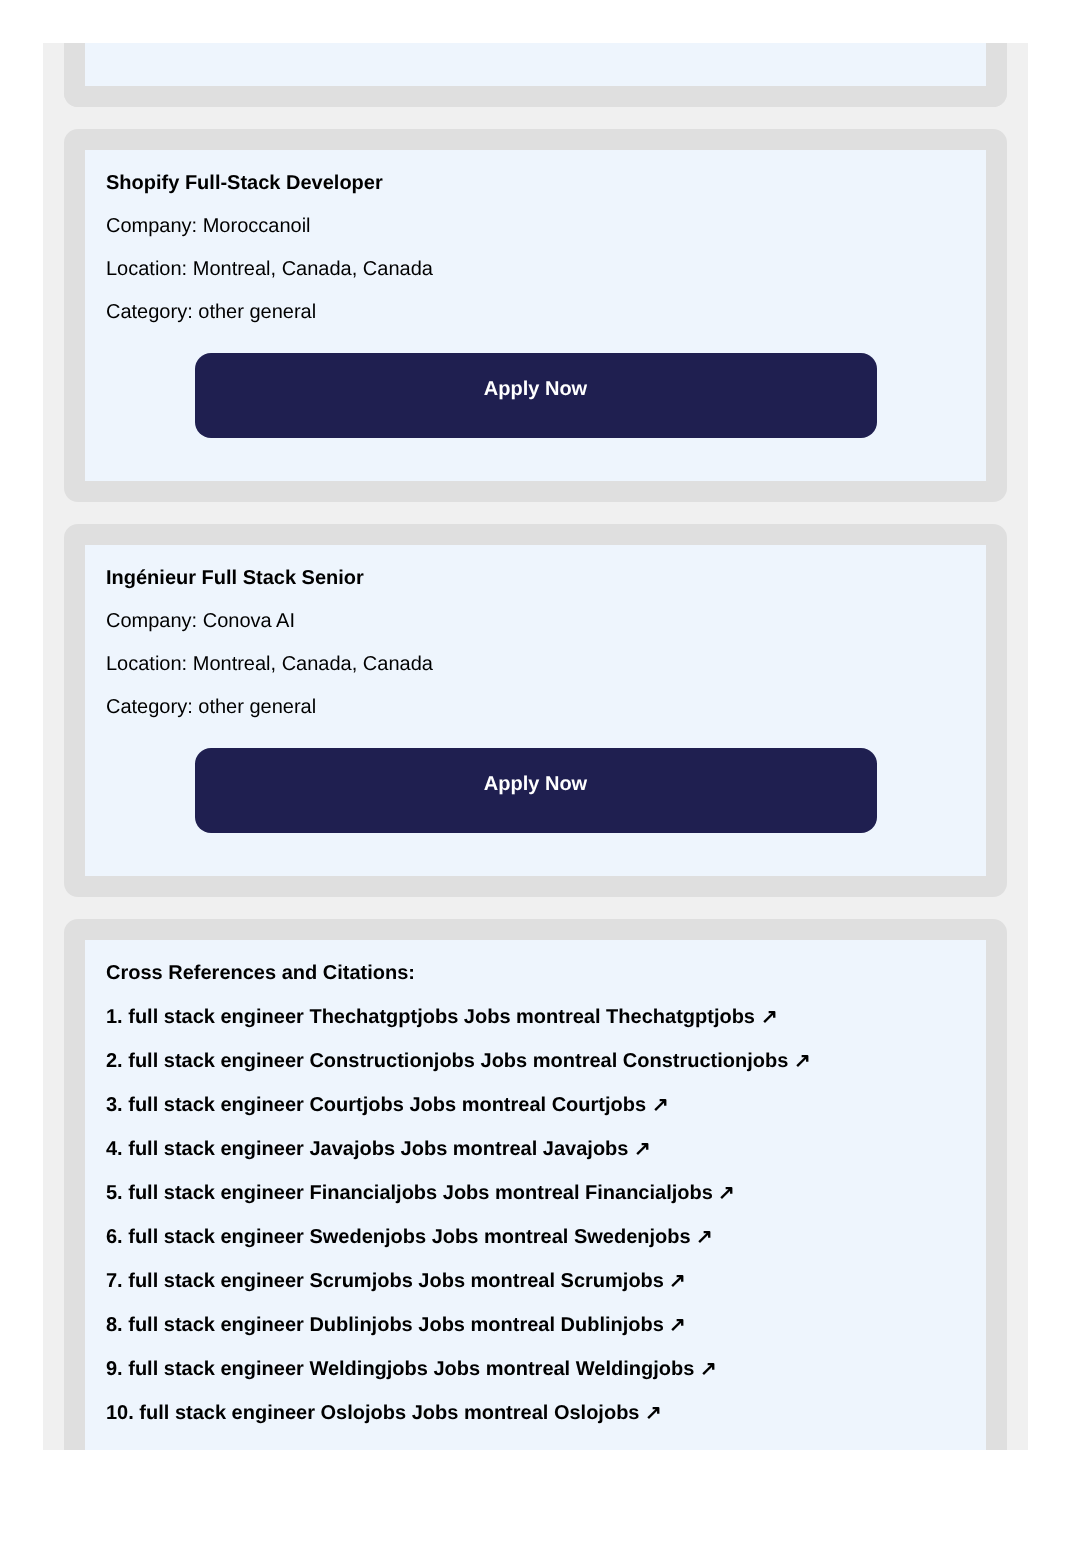Shopify Full-Stack Developer
Company: Moroccanoil
Location: Montreal, Canada, Canada
Category: other general
Apply Now
Ingénieur Full Stack Senior
Company: Conova AI
Location: Montreal, Canada, Canada
Category: other general
Apply Now
Cross References and Citations:
1. full stack engineer Thechatgptjobs Jobs montreal Thechatgptjobs ↗
2. full stack engineer Constructionjobs Jobs montreal Constructionjobs ↗
3. full stack engineer Courtjobs Jobs montreal Courtjobs ↗
4. full stack engineer Javajobs Jobs montreal Javajobs ↗
5. full stack engineer Financialjobs Jobs montreal Financialjobs ↗
6. full stack engineer Swedenjobs Jobs montreal Swedenjobs ↗
7. full stack engineer Scrumjobs Jobs montreal Scrumjobs ↗
8. full stack engineer Dublinjobs Jobs montreal Dublinjobs ↗
9. full stack engineer Weldingjobs Jobs montreal Weldingjobs ↗
10. full stack engineer Oslojobs Jobs montreal Oslojobs ↗